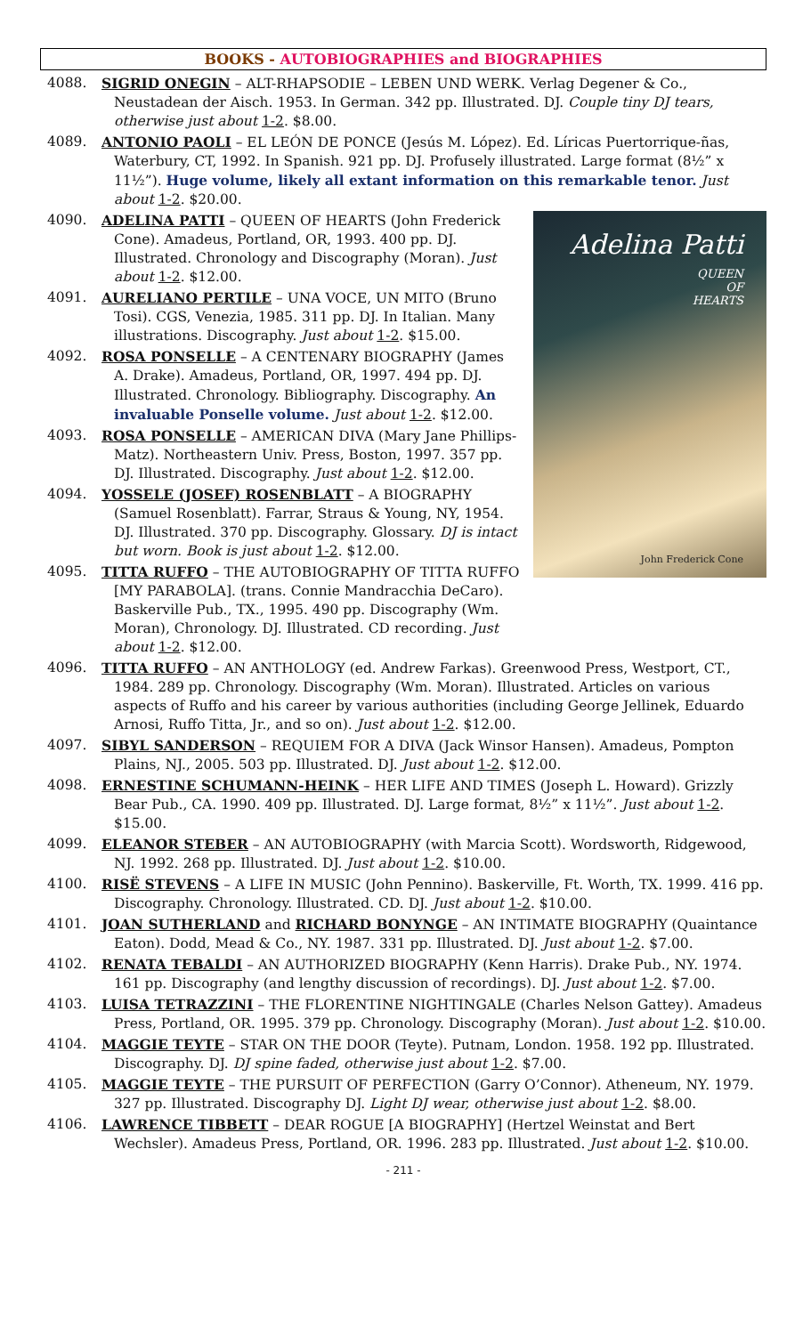BOOKS - AUTOBIOGRAPHIES and BIOGRAPHIES
4088. SIGRID ONEGIN – ALT-RHAPSODIE – LEBEN UND WERK. Verlag Degener & Co., Neustadean der Aisch. 1953. In German. 342 pp. Illustrated. DJ. Couple tiny DJ tears, otherwise just about 1-2. $8.00.
4089. ANTONIO PAOLI – EL LEÓN DE PONCE (Jesús M. López). Ed. Líricas Puertorrique-ñas, Waterbury, CT, 1992. In Spanish. 921 pp. DJ. Profusely illustrated. Large format (8½” x 11½”). Huge volume, likely all extant information on this remarkable tenor. Just about 1-2. $20.00.
Adelina Patti
QUEEN
OF
HEARTS
John Frederick Cone
4090. ADELINA PATTI – QUEEN OF HEARTS (John Frederick Cone). Amadeus, Portland, OR, 1993. 400 pp. DJ. Illustrated. Chronology and Discography (Moran). Just about 1-2. $12.00.
4091. AURELIANO PERTILE – UNA VOCE, UN MITO (Bruno Tosi). CGS, Venezia, 1985. 311 pp. DJ. In Italian. Many illustrations. Discography. Just about 1-2. $15.00.
4092. ROSA PONSELLE – A CENTENARY BIOGRAPHY (James A. Drake). Amadeus, Portland, OR, 1997. 494 pp. DJ. Illustrated. Chronology. Bibliography. Discography. An invaluable Ponselle volume. Just about 1-2. $12.00.
4093. ROSA PONSELLE – AMERICAN DIVA (Mary Jane Phillips-Matz). Northeastern Univ. Press, Boston, 1997. 357 pp. DJ. Illustrated. Discography. Just about 1-2. $12.00.
4094. YOSSELE (JOSEF) ROSENBLATT – A BIOGRAPHY (Samuel Rosenblatt). Farrar, Straus & Young, NY, 1954. DJ. Illustrated. 370 pp. Discography. Glossary. DJ is intact but worn. Book is just about 1-2. $12.00.
4095. TITTA RUFFO – THE AUTOBIOGRAPHY OF TITTA RUFFO [MY PARABOLA]. (trans. Connie Mandracchia DeCaro). Baskerville Pub., TX., 1995. 490 pp. Discography (Wm. Moran), Chronology. DJ. Illustrated. CD recording. Just about 1-2. $12.00.
4096. TITTA RUFFO – AN ANTHOLOGY (ed. Andrew Farkas). Greenwood Press, Westport, CT., 1984. 289 pp. Chronology. Discography (Wm. Moran). Illustrated. Articles on various aspects of Ruffo and his career by various authorities (including George Jellinek, Eduardo Arnosi, Ruffo Titta, Jr., and so on). Just about 1-2. $12.00.
4097. SIBYL SANDERSON – REQUIEM FOR A DIVA (Jack Winsor Hansen). Amadeus, Pompton Plains, NJ., 2005. 503 pp. Illustrated. DJ. Just about 1-2. $12.00.
4098. ERNESTINE SCHUMANN-HEINK – HER LIFE AND TIMES (Joseph L. Howard). Grizzly Bear Pub., CA. 1990. 409 pp. Illustrated. DJ. Large format, 8½” x 11½”. Just about 1-2. $15.00.
4099. ELEANOR STEBER – AN AUTOBIOGRAPHY (with Marcia Scott). Wordsworth, Ridgewood, NJ. 1992. 268 pp. Illustrated. DJ. Just about 1-2. $10.00.
4100. RISË STEVENS – A LIFE IN MUSIC (John Pennino). Baskerville, Ft. Worth, TX. 1999. 416 pp. Discography. Chronology. Illustrated. CD. DJ. Just about 1-2. $10.00.
4101. JOAN SUTHERLAND and RICHARD BONYNGE – AN INTIMATE BIOGRAPHY (Quaintance Eaton). Dodd, Mead & Co., NY. 1987. 331 pp. Illustrated. DJ. Just about 1-2. $7.00.
4102. RENATA TEBALDI – AN AUTHORIZED BIOGRAPHY (Kenn Harris). Drake Pub., NY. 1974. 161 pp. Discography (and lengthy discussion of recordings). DJ. Just about 1-2. $7.00.
4103. LUISA TETRAZZINI – THE FLORENTINE NIGHTINGALE (Charles Nelson Gattey). Amadeus Press, Portland, OR. 1995. 379 pp. Chronology. Discography (Moran). Just about 1-2. $10.00.
4104. MAGGIE TEYTE – STAR ON THE DOOR (Teyte). Putnam, London. 1958. 192 pp. Illustrated. Discography. DJ. DJ spine faded, otherwise just about 1-2. $7.00.
4105. MAGGIE TEYTE – THE PURSUIT OF PERFECTION (Garry O’Connor). Atheneum, NY. 1979. 327 pp. Illustrated. Discography DJ. Light DJ wear, otherwise just about 1-2. $8.00.
4106. LAWRENCE TIBBETT – DEAR ROGUE [A BIOGRAPHY] (Hertzel Weinstat and Bert Wechsler). Amadeus Press, Portland, OR. 1996. 283 pp. Illustrated. Just about 1-2. $10.00.
- 211 -